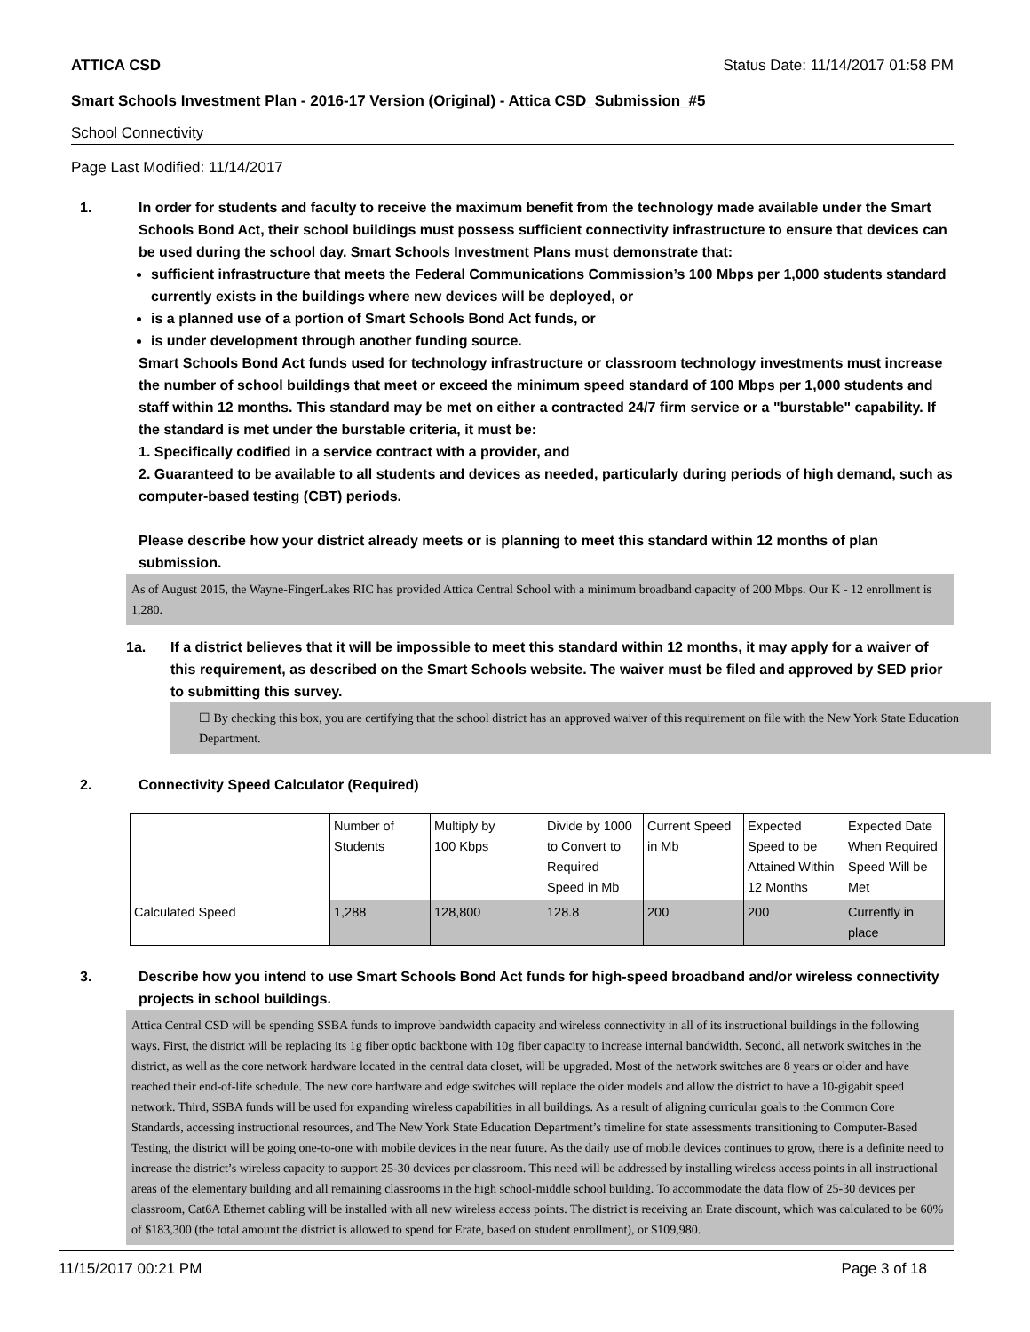ATTICA CSD Status Date: 11/14/2017 01:58 PM
Smart Schools Investment Plan - 2016-17 Version (Original) - Attica CSD_Submission_#5
School Connectivity
Page Last Modified: 11/14/2017
1. In order for students and faculty to receive the maximum benefit from the technology made available under the Smart Schools Bond Act, their school buildings must possess sufficient connectivity infrastructure to ensure that devices can be used during the school day. Smart Schools Investment Plans must demonstrate that:
sufficient infrastructure that meets the Federal Communications Commission’s 100 Mbps per 1,000 students standard currently exists in the buildings where new devices will be deployed, or
is a planned use of a portion of Smart Schools Bond Act funds, or
is under development through another funding source.
Smart Schools Bond Act funds used for technology infrastructure or classroom technology investments must increase the number of school buildings that meet or exceed the minimum speed standard of 100 Mbps per 1,000 students and staff within 12 months. This standard may be met on either a contracted 24/7 firm service or a "burstable" capability. If the standard is met under the burstable criteria, it must be:
1. Specifically codified in a service contract with a provider, and
2. Guaranteed to be available to all students and devices as needed, particularly during periods of high demand, such as computer-based testing (CBT) periods.
Please describe how your district already meets or is planning to meet this standard within 12 months of plan submission.
As of August 2015, the Wayne-FingerLakes RIC has provided Attica Central School with a minimum broadband capacity of 200 Mbps. Our K - 12 enrollment is 1,280.
1a. If a district believes that it will be impossible to meet this standard within 12 months, it may apply for a waiver of this requirement, as described on the Smart Schools website. The waiver must be filed and approved by SED prior to submitting this survey.
☐ By checking this box, you are certifying that the school district has an approved waiver of this requirement on file with the New York State Education Department.
2. Connectivity Speed Calculator (Required)
| | Number of Students | Multiply by 100 Kbps | Divide by 1000 to Convert to Required Speed in Mb | Current Speed in Mb | Expected Speed to be Attained Within 12 Months | Expected Date When Required Speed Will be Met |
| Calculated Speed | 1,288 | 128,800 | 128.8 | 200 | 200 | Currently in place |
3. Describe how you intend to use Smart Schools Bond Act funds for high-speed broadband and/or wireless connectivity projects in school buildings.
Attica Central CSD will be spending SSBA funds to improve bandwidth capacity and wireless connectivity in all of its instructional buildings in the following ways. First, the district will be replacing its 1g fiber optic backbone with 10g fiber capacity to increase internal bandwidth. Second, all network switches in the district, as well as the core network hardware located in the central data closet, will be upgraded. Most of the network switches are 8 years or older and have reached their end-of-life schedule. The new core hardware and edge switches will replace the older models and allow the district to have a 10-gigabit speed network. Third, SSBA funds will be used for expanding wireless capabilities in all buildings. As a result of aligning curricular goals to the Common Core Standards, accessing instructional resources, and The New York State Education Department’s timeline for state assessments transitioning to Computer-Based Testing, the district will be going one-to-one with mobile devices in the near future. As the daily use of mobile devices continues to grow, there is a definite need to increase the district’s wireless capacity to support 25-30 devices per classroom. This need will be addressed by installing wireless access points in all instructional areas of the elementary building and all remaining classrooms in the high school-middle school building. To accommodate the data flow of 25-30 devices per classroom, Cat6A Ethernet cabling will be installed with all new wireless access points. The district is receiving an Erate discount, which was calculated to be 60% of $183,300 (the total amount the district is allowed to spend for Erate, based on student enrollment), or $109,980.
11/15/2017 00:21 PM Page 3 of 18